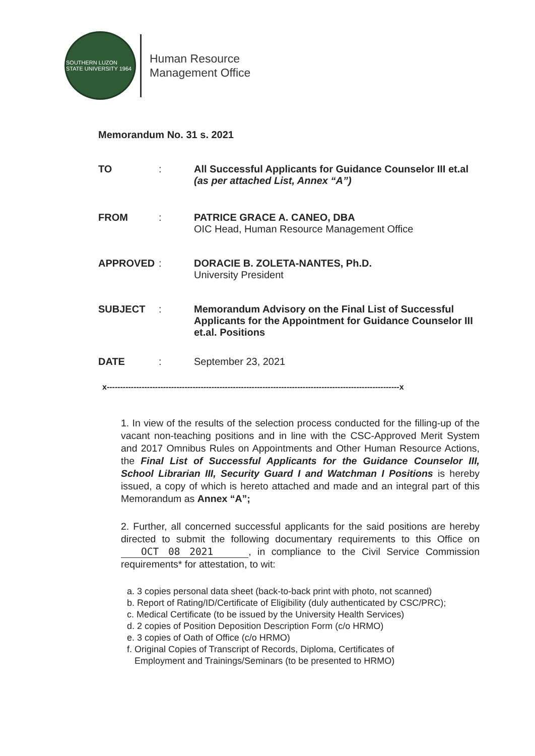SOUTHERN LUZON STATE UNIVERSITY 1964
Human Resource
Management Office
Memorandum No. 31 s. 2021
TO : All Successful Applicants for Guidance Counselor III et.al (as per attached List, Annex “A”)
FROM : PATRICE GRACE A. CANEO, DBA
OIC Head, Human Resource Management Office
APPROVED : DORACIE B. ZOLETA-NANTES, Ph.D.
University President
SUBJECT : Memorandum Advisory on the Final List of Successful Applicants for the Appointment for Guidance Counselor III et.al. Positions
DATE : September 23, 2021
x-------------------------------------------------------------------------------------------------------------x
1. In view of the results of the selection process conducted for the filling-up of the vacant non-teaching positions and in line with the CSC-Approved Merit System and 2017 Omnibus Rules on Appointments and Other Human Resource Actions, the Final List of Successful Applicants for the Guidance Counselor III, School Librarian III, Security Guard I and Watchman I Positions is hereby issued, a copy of which is hereto attached and made and an integral part of this Memorandum as Annex “A”;
2. Further, all concerned successful applicants for the said positions are hereby directed to submit the following documentary requirements to this Office on OCT 08 2021, in compliance to the Civil Service Commission requirements* for attestation, to wit:
a. 3 copies personal data sheet (back-to-back print with photo, not scanned)
b. Report of Rating/ID/Certificate of Eligibility (duly authenticated by CSC/PRC);
c. Medical Certificate (to be issued by the University Health Services)
d. 2 copies of Position Deposition Description Form (c/o HRMO)
e. 3 copies of Oath of Office (c/o HRMO)
f. Original Copies of Transcript of Records, Diploma, Certificates of
Employment and Trainings/Seminars (to be presented to HRMO)